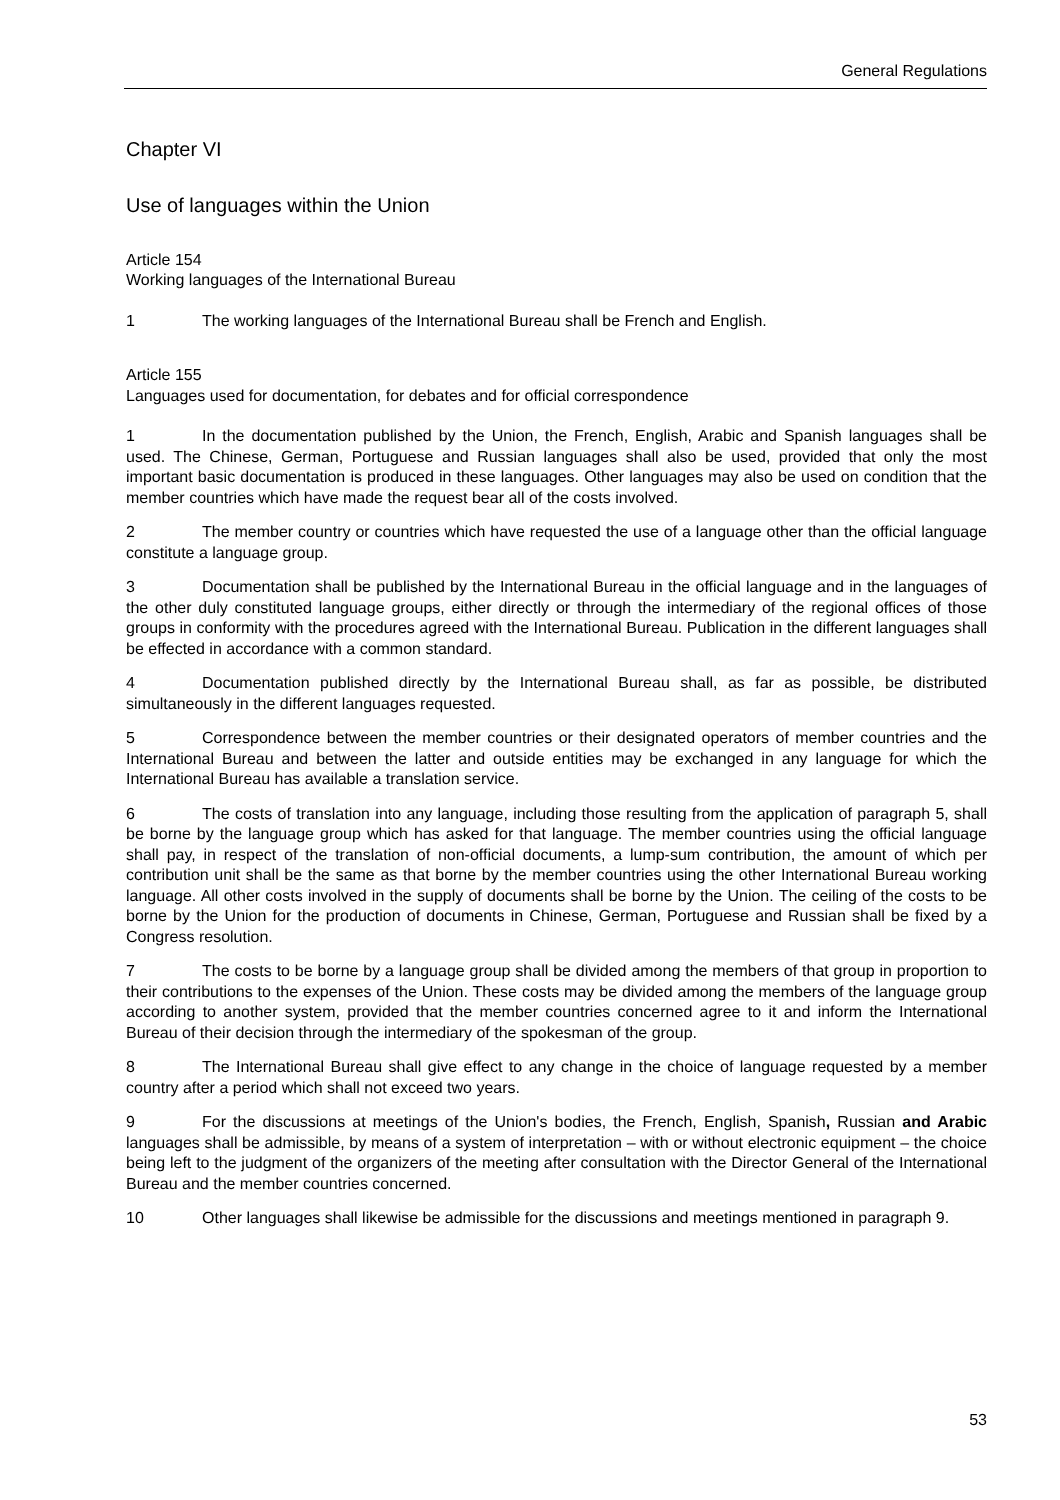General Regulations
Chapter VI
Use of languages within the Union
Article 154
Working languages of the International Bureau
1 The working languages of the International Bureau shall be French and English.
Article 155
Languages used for documentation, for debates and for official correspondence
1 In the documentation published by the Union, the French, English, Arabic and Spanish languages shall be used. The Chinese, German, Portuguese and Russian languages shall also be used, provided that only the most important basic documentation is produced in these languages. Other languages may also be used on condition that the member countries which have made the request bear all of the costs involved.
2 The member country or countries which have requested the use of a language other than the official language constitute a language group.
3 Documentation shall be published by the International Bureau in the official language and in the languages of the other duly constituted language groups, either directly or through the intermediary of the regional offices of those groups in conformity with the procedures agreed with the International Bureau. Publication in the different languages shall be effected in accordance with a common standard.
4 Documentation published directly by the International Bureau shall, as far as possible, be distributed simultaneously in the different languages requested.
5 Correspondence between the member countries or their designated operators of member countries and the International Bureau and between the latter and outside entities may be exchanged in any language for which the International Bureau has available a translation service.
6 The costs of translation into any language, including those resulting from the application of paragraph 5, shall be borne by the language group which has asked for that language. The member countries using the official language shall pay, in respect of the translation of non-official documents, a lump-sum contribution, the amount of which per contribution unit shall be the same as that borne by the member countries using the other International Bureau working language. All other costs involved in the supply of documents shall be borne by the Union. The ceiling of the costs to be borne by the Union for the production of documents in Chinese, German, Portuguese and Russian shall be fixed by a Congress resolution.
7 The costs to be borne by a language group shall be divided among the members of that group in proportion to their contributions to the expenses of the Union. These costs may be divided among the members of the language group according to another system, provided that the member countries concerned agree to it and inform the International Bureau of their decision through the intermediary of the spokesman of the group.
8 The International Bureau shall give effect to any change in the choice of language requested by a member country after a period which shall not exceed two years.
9 For the discussions at meetings of the Union's bodies, the French, English, Spanish, Russian and Arabic languages shall be admissible, by means of a system of interpretation – with or without electronic equipment – the choice being left to the judgment of the organizers of the meeting after consultation with the Director General of the International Bureau and the member countries concerned.
10 Other languages shall likewise be admissible for the discussions and meetings mentioned in paragraph 9.
53